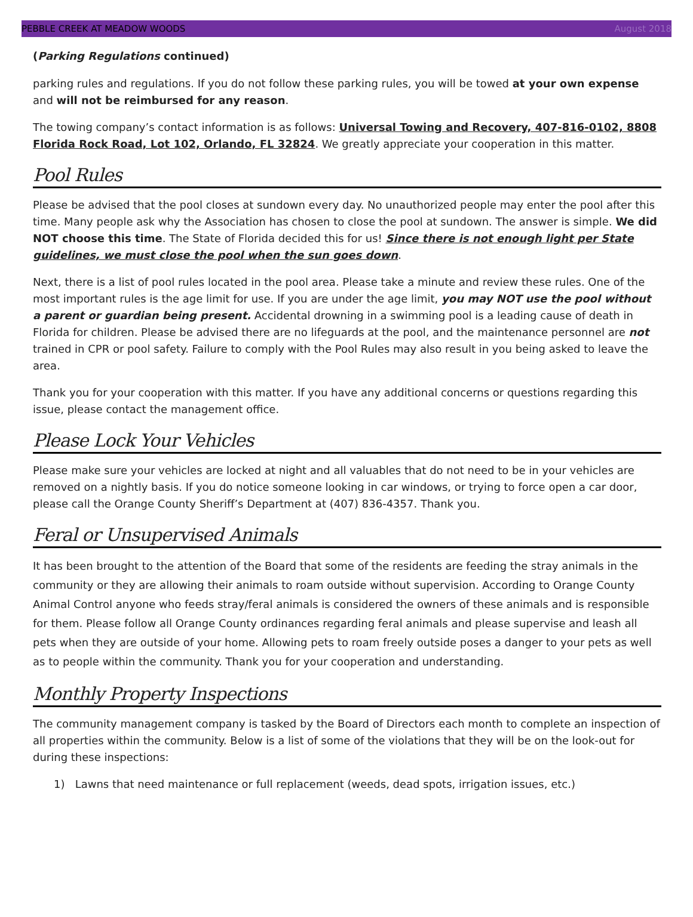PEBBLE CREEK AT MEADOW WOODS August 2018
(Parking Regulations continued)
parking rules and regulations. If you do not follow these parking rules, you will be towed at your own expense and will not be reimbursed for any reason.
The towing company’s contact information is as follows: Universal Towing and Recovery, 407-816-0102, 8808 Florida Rock Road, Lot 102, Orlando, FL 32824. We greatly appreciate your cooperation in this matter.
Pool Rules
Please be advised that the pool closes at sundown every day. No unauthorized people may enter the pool after this time. Many people ask why the Association has chosen to close the pool at sundown. The answer is simple. We did NOT choose this time. The State of Florida decided this for us! Since there is not enough light per State guidelines, we must close the pool when the sun goes down.
Next, there is a list of pool rules located in the pool area. Please take a minute and review these rules. One of the most important rules is the age limit for use. If you are under the age limit, you may NOT use the pool without a parent or guardian being present. Accidental drowning in a swimming pool is a leading cause of death in Florida for children. Please be advised there are no lifeguards at the pool, and the maintenance personnel are not trained in CPR or pool safety. Failure to comply with the Pool Rules may also result in you being asked to leave the area.
Thank you for your cooperation with this matter. If you have any additional concerns or questions regarding this issue, please contact the management office.
Please Lock Your Vehicles
Please make sure your vehicles are locked at night and all valuables that do not need to be in your vehicles are removed on a nightly basis. If you do notice someone looking in car windows, or trying to force open a car door, please call the Orange County Sheriff’s Department at (407) 836-4357. Thank you.
Feral or Unsupervised Animals
It has been brought to the attention of the Board that some of the residents are feeding the stray animals in the community or they are allowing their animals to roam outside without supervision. According to Orange County Animal Control anyone who feeds stray/feral animals is considered the owners of these animals and is responsible for them. Please follow all Orange County ordinances regarding feral animals and please supervise and leash all pets when they are outside of your home. Allowing pets to roam freely outside poses a danger to your pets as well as to people within the community. Thank you for your cooperation and understanding.
Monthly Property Inspections
The community management company is tasked by the Board of Directors each month to complete an inspection of all properties within the community. Below is a list of some of the violations that they will be on the look-out for during these inspections:
1) Lawns that need maintenance or full replacement (weeds, dead spots, irrigation issues, etc.)